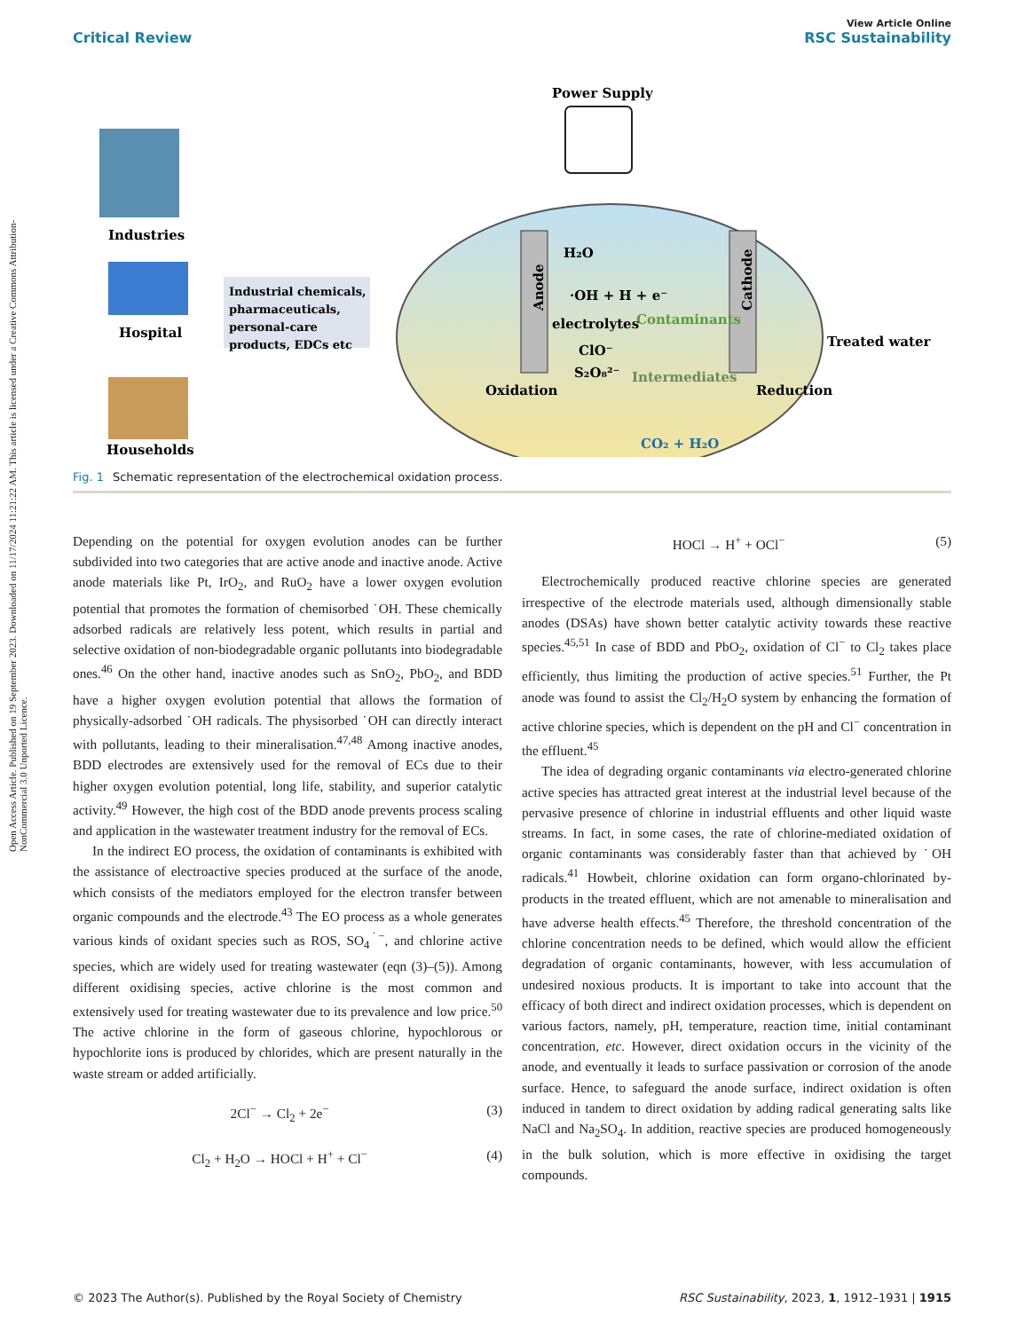Open Access Article. Published on 19 September 2023. Downloaded on 11/17/2024 11:21:22 AM. This article is licensed under a Creative Commons Attribution-NonCommercial 3.0 Unported Licence.
View Article Online
Critical Review RSC Sustainability
Industries
Hospital
Households
Industrial chemicals,
pharmaceuticals,
personal-care
products, EDCs etc
Power Supply
H₂O
·OH + H + e⁻
Contaminants
electrolytes
ClO⁻
S₂O₈²⁻
Oxidation
Intermediates
Reduction
CO₂ + H₂O
Treated water
Anode
Cathode
Fig. 1 Schematic representation of the electrochemical oxidation process.
Depending on the potential for oxygen evolution anodes can be further subdivided into two categories that are active anode and inactive anode. Active anode materials like Pt, IrO<sub>2</sub>, and RuO<sub>2</sub> have a lower oxygen evolution potential that promotes the formation of chemisorbed ˙OH. These chemically adsorbed radicals are relatively less potent, which results in partial and selective oxidation of non-biodegradable organic pollutants into biodegradable ones.<sup>46</sup> On the other hand, inactive anodes such as SnO<sub>2</sub>, PbO<sub>2</sub>, and BDD have a higher oxygen evolution potential that allows the formation of physically-adsorbed ˙OH radicals. The physisorbed ˙OH can directly interact with pollutants, leading to their mineralisation.<sup>47,48</sup> Among inactive anodes, BDD electrodes are extensively used for the removal of ECs due to their higher oxygen evolution potential, long life, stability, and superior catalytic activity.<sup>49</sup> However, the high cost of the BDD anode prevents process scaling and application in the wastewater treatment industry for the removal of ECs.
In the indirect EO process, the oxidation of contaminants is exhibited with the assistance of electroactive species produced at the surface of the anode, which consists of the mediators employed for the electron transfer between organic compounds and the electrode.<sup>43</sup> The EO process as a whole generates various kinds of oxidant species such as ROS, SO<sub>4</sub><sup>˙−</sup>, and chlorine active species, which are widely used for treating wastewater (eqn (3)–(5)). Among different oxidising species, active chlorine is the most common and extensively used for treating wastewater due to its prevalence and low price.<sup>50</sup> The active chlorine in the form of gaseous chlorine, hypochlorous or hypochlorite ions is produced by chlorides, which are present naturally in the waste stream or added artificially.
2Cl<sup>−</sup> → Cl<sub>2</sub> + 2e<sup>−</sup> (3)
Cl<sub>2</sub> + H<sub>2</sub>O → HOCl + H<sup>+</sup> + Cl<sup>−</sup> (4)
HOCl → H<sup>+</sup> + OCl<sup>−</sup> (5)
Electrochemically produced reactive chlorine species are generated irrespective of the electrode materials used, although dimensionally stable anodes (DSAs) have shown better catalytic activity towards these reactive species.<sup>45,51</sup> In case of BDD and PbO<sub>2</sub>, oxidation of Cl<sup>−</sup> to Cl<sub>2</sub> takes place efficiently, thus limiting the production of active species.<sup>51</sup> Further, the Pt anode was found to assist the Cl<sub>2</sub>/H<sub>2</sub>O system by enhancing the formation of active chlorine species, which is dependent on the pH and Cl<sup>−</sup> concentration in the effluent.<sup>45</sup>
The idea of degrading organic contaminants via electro-generated chlorine active species has attracted great interest at the industrial level because of the pervasive presence of chlorine in industrial effluents and other liquid waste streams. In fact, in some cases, the rate of chlorine-mediated oxidation of organic contaminants was considerably faster than that achieved by ˙OH radicals.<sup>41</sup> Howbeit, chlorine oxidation can form organo-chlorinated by-products in the treated effluent, which are not amenable to mineralisation and have adverse health effects.<sup>45</sup> Therefore, the threshold concentration of the chlorine concentration needs to be defined, which would allow the efficient degradation of organic contaminants, however, with less accumulation of undesired noxious products. It is important to take into account that the efficacy of both direct and indirect oxidation processes, which is dependent on various factors, namely, pH, temperature, reaction time, initial contaminant concentration, etc. However, direct oxidation occurs in the vicinity of the anode, and eventually it leads to surface passivation or corrosion of the anode surface. Hence, to safeguard the anode surface, indirect oxidation is often induced in tandem to direct oxidation by adding radical generating salts like NaCl and Na<sub>2</sub>SO<sub>4</sub>. In addition, reactive species are produced homogeneously in the bulk solution, which is more effective in oxidising the target compounds.
© 2023 The Author(s). Published by the Royal Society of Chemistry RSC Sustainability, 2023, 1, 1912–1931 | 1915